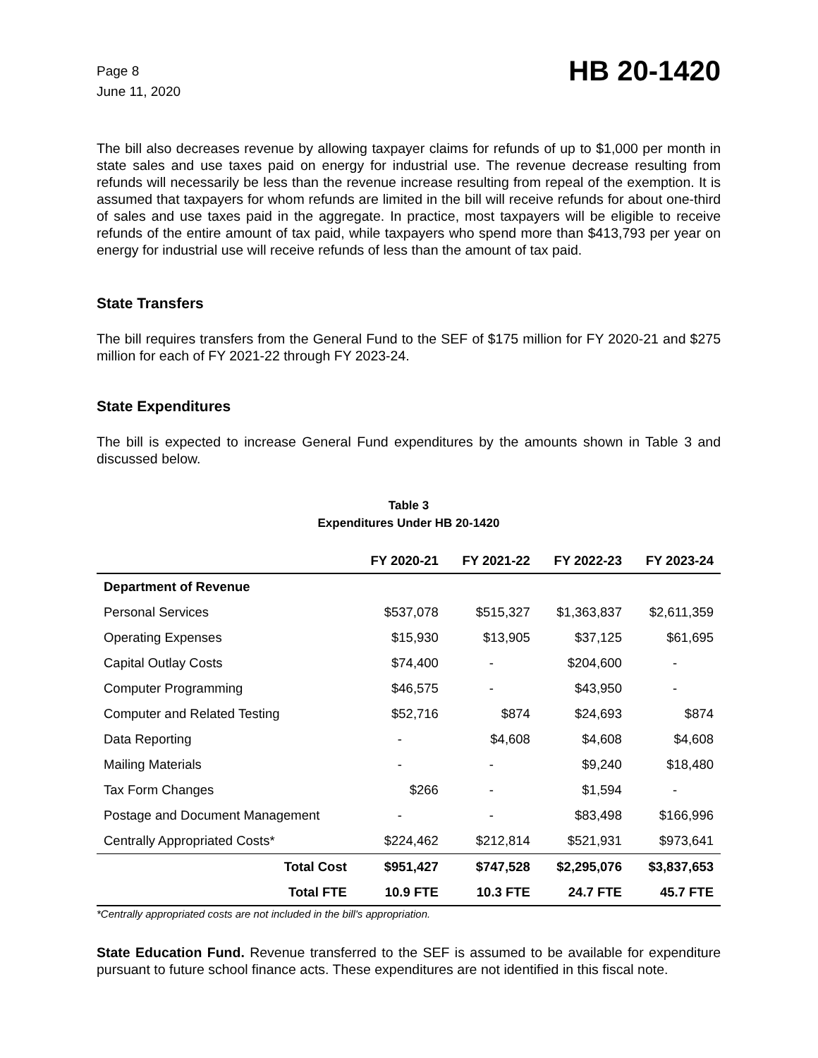Page 8
June 11, 2020
HB 20-1420
The bill also decreases revenue by allowing taxpayer claims for refunds of up to $1,000 per month in state sales and use taxes paid on energy for industrial use. The revenue decrease resulting from refunds will necessarily be less than the revenue increase resulting from repeal of the exemption. It is assumed that taxpayers for whom refunds are limited in the bill will receive refunds for about one-third of sales and use taxes paid in the aggregate. In practice, most taxpayers will be eligible to receive refunds of the entire amount of tax paid, while taxpayers who spend more than $413,793 per year on energy for industrial use will receive refunds of less than the amount of tax paid.
State Transfers
The bill requires transfers from the General Fund to the SEF of $175 million for FY 2020-21 and $275 million for each of FY 2021-22 through FY 2023-24.
State Expenditures
The bill is expected to increase General Fund expenditures by the amounts shown in Table 3 and discussed below.
Table 3
Expenditures Under HB 20-1420
| | FY 2020-21 | FY 2021-22 | FY 2022-23 | FY 2023-24 |
| --- | --- | --- | --- | --- |
| Department of Revenue | | | | |
| Personal Services | $537,078 | $515,327 | $1,363,837 | $2,611,359 |
| Operating Expenses | $15,930 | $13,905 | $37,125 | $61,695 |
| Capital Outlay Costs | $74,400 | - | $204,600 | - |
| Computer Programming | $46,575 | - | $43,950 | - |
| Computer and Related Testing | $52,716 | $874 | $24,693 | $874 |
| Data Reporting | - | $4,608 | $4,608 | $4,608 |
| Mailing Materials | - | - | $9,240 | $18,480 |
| Tax Form Changes | $266 | - | $1,594 | - |
| Postage and Document Management | - | - | $83,498 | $166,996 |
| Centrally Appropriated Costs* | $224,462 | $212,814 | $521,931 | $973,641 |
| Total Cost | $951,427 | $747,528 | $2,295,076 | $3,837,653 |
| Total FTE | 10.9 FTE | 10.3 FTE | 24.7 FTE | 45.7 FTE |
*Centrally appropriated costs are not included in the bill's appropriation.
State Education Fund. Revenue transferred to the SEF is assumed to be available for expenditure pursuant to future school finance acts. These expenditures are not identified in this fiscal note.